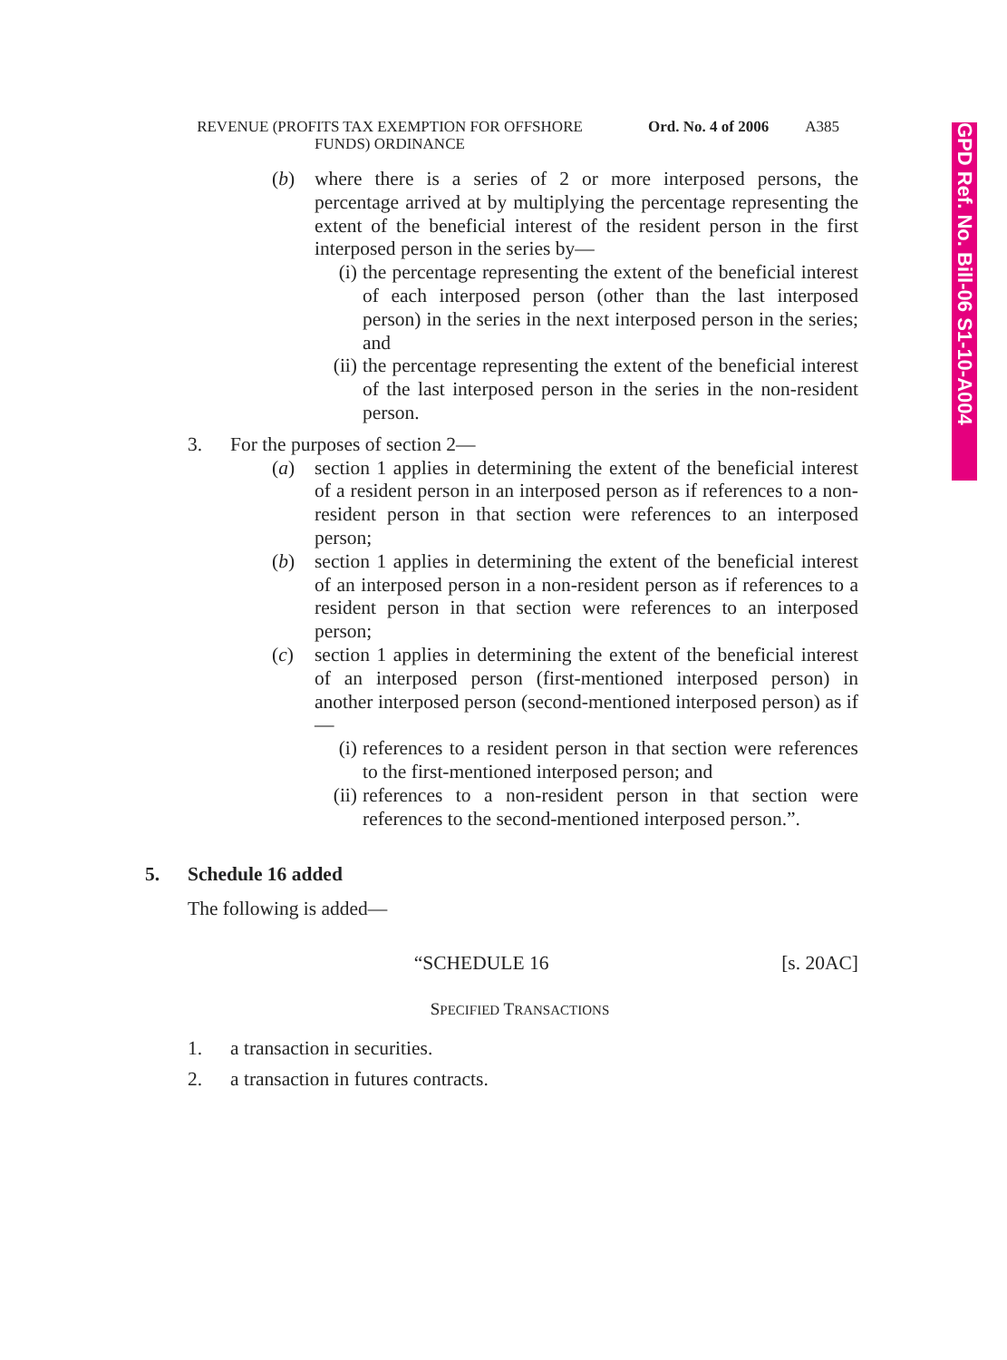GPD Ref. No. Bill-06 S1-10-A004
REVENUE (PROFITS TAX EXEMPTION FOR OFFSHORE FUNDS) ORDINANCE
Ord. No. 4 of 2006 A385
(b) where there is a series of 2 or more interposed persons, the percentage arrived at by multiplying the percentage representing the extent of the beneficial interest of the resident person in the first interposed person in the series by—
(i) the percentage representing the extent of the beneficial interest of each interposed person (other than the last interposed person) in the series in the next interposed person in the series; and
(ii) the percentage representing the extent of the beneficial interest of the last interposed person in the series in the non-resident person.
3. For the purposes of section 2—
(a) section 1 applies in determining the extent of the beneficial interest of a resident person in an interposed person as if references to a non-resident person in that section were references to an interposed person;
(b) section 1 applies in determining the extent of the beneficial interest of an interposed person in a non-resident person as if references to a resident person in that section were references to an interposed person;
(c) section 1 applies in determining the extent of the beneficial interest of an interposed person (first-mentioned interposed person) in another interposed person (second-mentioned interposed person) as if—
(i) references to a resident person in that section were references to the first-mentioned interposed person; and
(ii) references to a non-resident person in that section were references to the second-mentioned interposed person.”.
5. Schedule 16 added
The following is added—
“SCHEDULE 16 [s. 20AC]
SPECIFIED TRANSACTIONS
1. a transaction in securities.
2. a transaction in futures contracts.